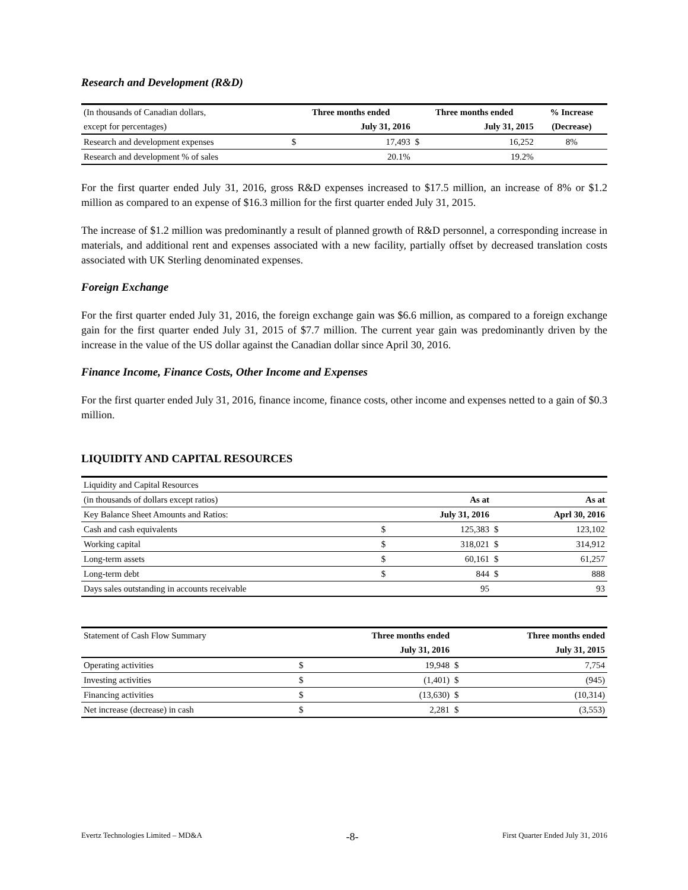Research and Development (R&D)
| (In thousands of Canadian dollars, | Three months ended | | Three months ended | | % Increase |
| except for percentages) | | July 31, 2016 | | July 31, 2015 | (Decrease) |
| Research and development expenses | $ | 17,493 | $ | 16,252 | 8% |
| Research and development % of sales | | 20.1% | | 19.2% | |
For the first quarter ended July 31, 2016, gross R&D expenses increased to $17.5 million, an increase of 8% or $1.2 million as compared to an expense of $16.3 million for the first quarter ended July 31, 2015.
The increase of $1.2 million was predominantly a result of planned growth of R&D personnel, a corresponding increase in materials, and additional rent and expenses associated with a new facility, partially offset by decreased translation costs associated with UK Sterling denominated expenses.
Foreign Exchange
For the first quarter ended July 31, 2016, the foreign exchange gain was $6.6 million, as compared to a foreign exchange gain for the first quarter ended July 31, 2015 of $7.7 million. The current year gain was predominantly driven by the increase in the value of the US dollar against the Canadian dollar since April 30, 2016.
Finance Income, Finance Costs, Other Income and Expenses
For the first quarter ended July 31, 2016, finance income, finance costs, other income and expenses netted to a gain of $0.3 million.
LIQUIDITY AND CAPITAL RESOURCES
| Liquidity and Capital Resources | | | | |
| (in thousands of dollars except ratios) | | As at | | As at |
| Key Balance Sheet Amounts and Ratios: | | July 31, 2016 | | Aprl 30, 2016 |
| Cash and cash equivalents | $ | 125,383 | $ | 123,102 |
| Working capital | $ | 318,021 | $ | 314,912 |
| Long-term assets | $ | 60,161 | $ | 61,257 |
| Long-term debt | $ | 844 | $ | 888 |
| Days sales outstanding in accounts receivable | | 95 | | 93 |
| Statement of Cash Flow Summary | | Three months ended | | Three months ended |
| | | July 31, 2016 | | July 31, 2015 |
| Operating activities | $ | 19,948 | $ | 7,754 |
| Investing activities | $ | (1,401) | $ | (945) |
| Financing activities | $ | (13,630) | $ | (10,314) |
| Net increase (decrease) in cash | $ | 2,281 | $ | (3,553) |
Evertz Technologies Limited – MD&A -8- First Quarter Ended July 31, 2016